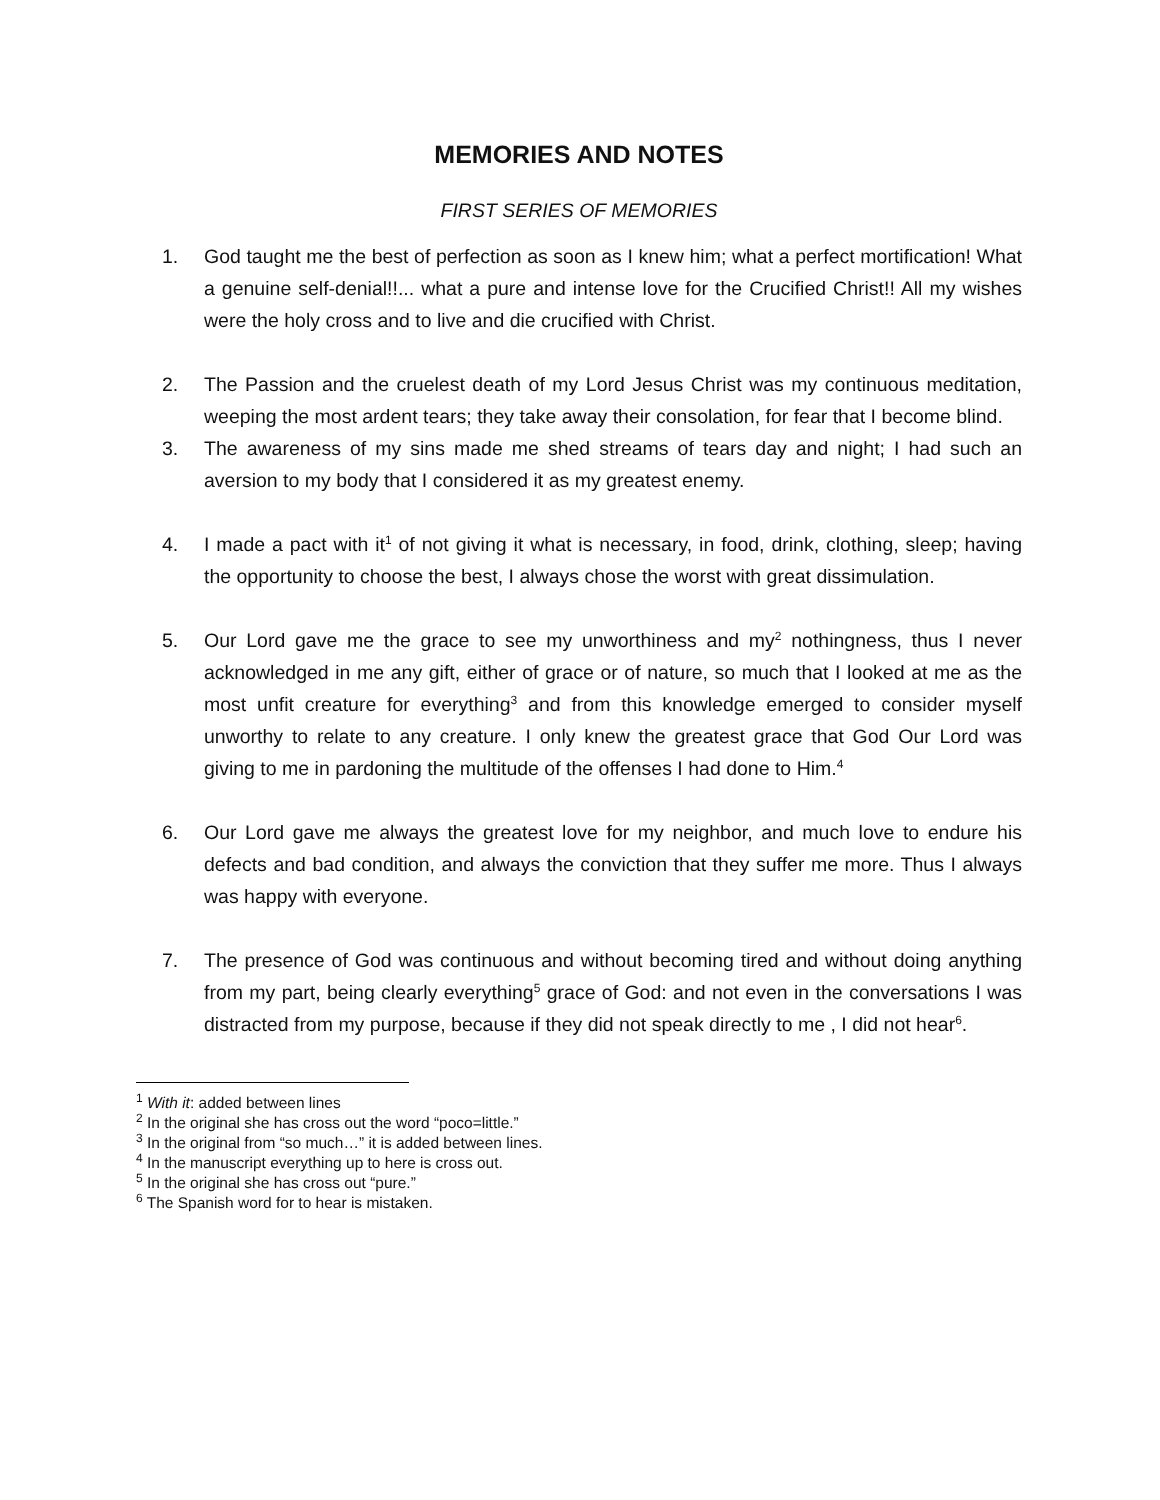MEMORIES AND NOTES
FIRST SERIES OF MEMORIES
1. God taught me the best of perfection as soon as I knew him; what a perfect mortification! What a genuine self-denial!!... what a pure and intense love for the Crucified Christ!! All my wishes were the holy cross and to live and die crucified with Christ.
2. The Passion and the cruelest death of my Lord Jesus Christ was my continuous meditation, weeping the most ardent tears; they take away their consolation, for fear that I become blind.
3. The awareness of my sins made me shed streams of tears day and night; I had such an aversion to my body that I considered it as my greatest enemy.
4. I made a pact with it<sup>1</sup> of not giving it what is necessary, in food, drink, clothing, sleep; having the opportunity to choose the best, I always chose the worst with great dissimulation.
5. Our Lord gave me the grace to see my unworthiness and my<sup>2</sup> nothingness, thus I never acknowledged in me any gift, either of grace or of nature, so much that I looked at me as the most unfit creature for everything<sup>3</sup> and from this knowledge emerged to consider myself unworthy to relate to any creature. I only knew the greatest grace that God Our Lord was giving to me in pardoning the multitude of the offenses I had done to Him.<sup>4</sup>
6. Our Lord gave me always the greatest love for my neighbor, and much love to endure his defects and bad condition, and always the conviction that they suffer me more. Thus I always was happy with everyone.
7. The presence of God was continuous and without becoming tired and without doing anything from my part, being clearly everything<sup>5</sup> grace of God: and not even in the conversations I was distracted from my purpose, because if they did not speak directly to me , I did not hear<sup>6</sup>.
<sup>1</sup> With it: added between lines
<sup>2</sup> In the original she has cross out the word “poco=little.”
<sup>3</sup> In the original from “so much…” it is added between lines.
<sup>4</sup> In the manuscript everything up to here is cross out.
<sup>5</sup> In the original she has cross out “pure.”
<sup>6</sup> The Spanish word for to hear is mistaken.